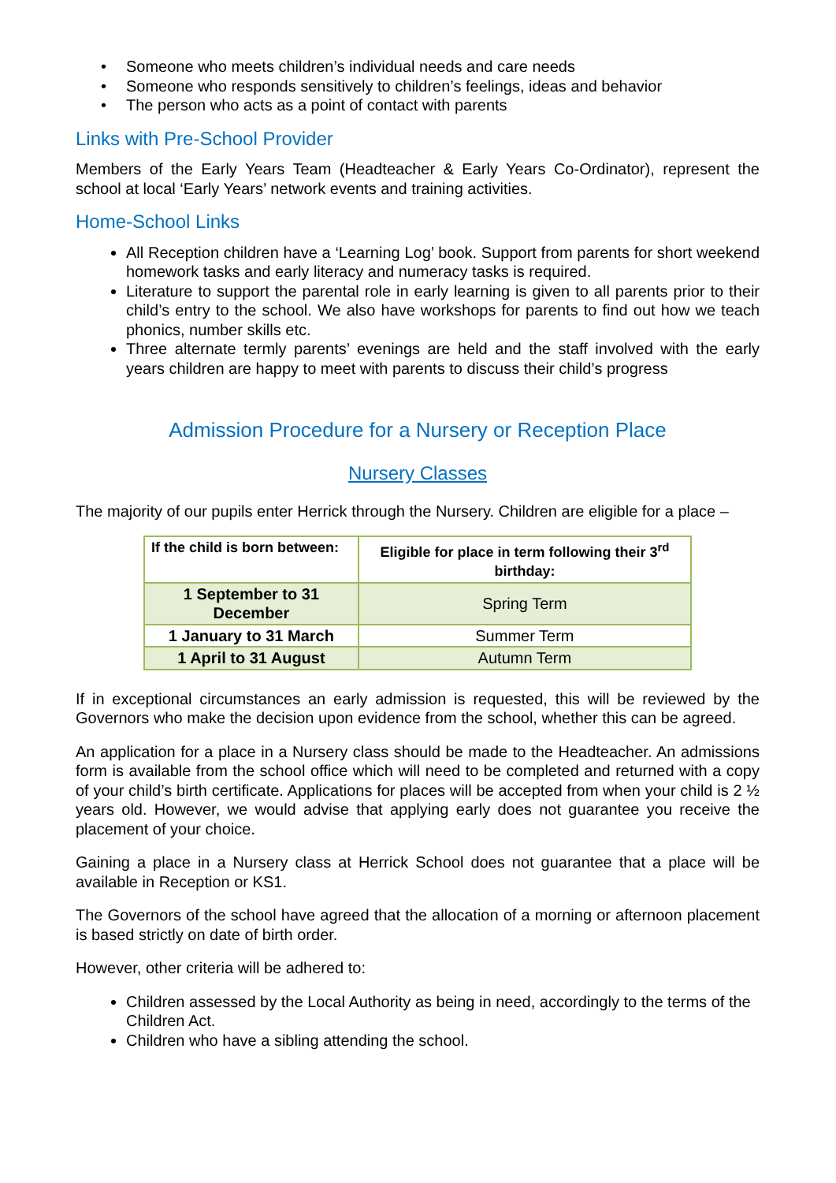• Someone who meets children’s individual needs and care needs
• Someone who responds sensitively to children’s feelings, ideas and behavior
• The person who acts as a point of contact with parents
Links with Pre-School Provider
Members of the Early Years Team (Headteacher & Early Years Co-Ordinator), represent the school at local ‘Early Years’ network events and training activities.
Home-School Links
All Reception children have a ‘Learning Log’ book. Support from parents for short weekend homework tasks and early literacy and numeracy tasks is required.
Literature to support the parental role in early learning is given to all parents prior to their child’s entry to the school. We also have workshops for parents to find out how we teach phonics, number skills etc.
Three alternate termly parents’ evenings are held and the staff involved with the early years children are happy to meet with parents to discuss their child’s progress
Admission Procedure for a Nursery or Reception Place
Nursery Classes
The majority of our pupils enter Herrick through the Nursery. Children are eligible for a place –
| If the child is born between: | Eligible for place in term following their 3<sup>rd</sup> birthday: |
| --- | --- |
| 1 September to 31 December | Spring Term |
| 1 January to 31 March | Summer Term |
| 1 April to 31 August | Autumn Term |
If in exceptional circumstances an early admission is requested, this will be reviewed by the Governors who make the decision upon evidence from the school, whether this can be agreed.
An application for a place in a Nursery class should be made to the Headteacher. An admissions form is available from the school office which will need to be completed and returned with a copy of your child’s birth certificate. Applications for places will be accepted from when your child is 2 ½ years old. However, we would advise that applying early does not guarantee you receive the placement of your choice.
Gaining a place in a Nursery class at Herrick School does not guarantee that a place will be available in Reception or KS1.
The Governors of the school have agreed that the allocation of a morning or afternoon placement is based strictly on date of birth order.
However, other criteria will be adhered to:
Children assessed by the Local Authority as being in need, accordingly to the terms of the Children Act.
Children who have a sibling attending the school.